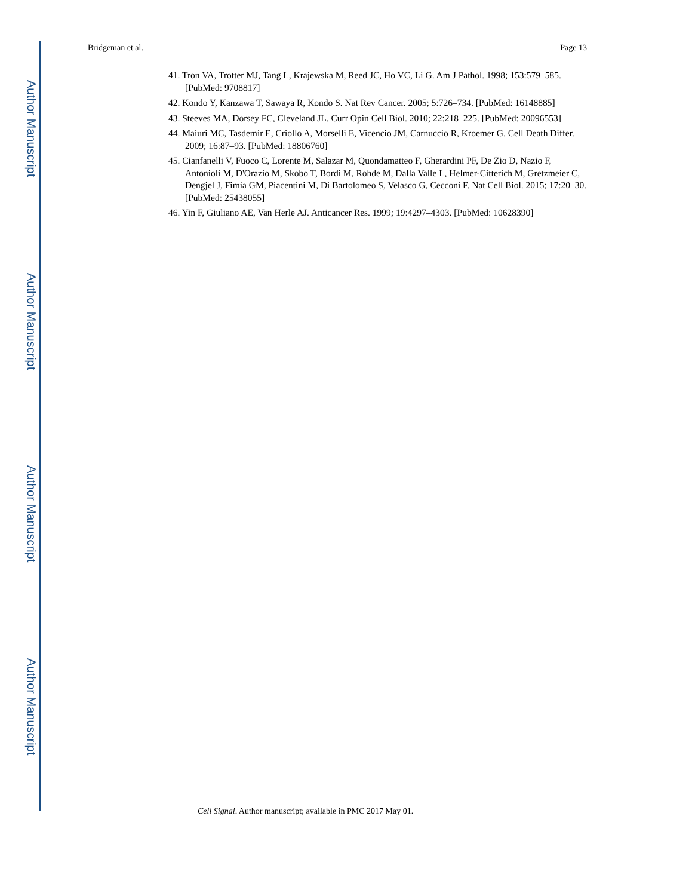Author Manuscript
Author Manuscript
Author Manuscript
Author Manuscript
Bridgeman et al. Page 13
41. Tron VA, Trotter MJ, Tang L, Krajewska M, Reed JC, Ho VC, Li G. Am J Pathol. 1998; 153:579–585. [PubMed: 9708817]
42. Kondo Y, Kanzawa T, Sawaya R, Kondo S. Nat Rev Cancer. 2005; 5:726–734. [PubMed: 16148885]
43. Steeves MA, Dorsey FC, Cleveland JL. Curr Opin Cell Biol. 2010; 22:218–225. [PubMed: 20096553]
44. Maiuri MC, Tasdemir E, Criollo A, Morselli E, Vicencio JM, Carnuccio R, Kroemer G. Cell Death Differ. 2009; 16:87–93. [PubMed: 18806760]
45. Cianfanelli V, Fuoco C, Lorente M, Salazar M, Quondamatteo F, Gherardini PF, De Zio D, Nazio F, Antonioli M, D'Orazio M, Skobo T, Bordi M, Rohde M, Dalla Valle L, Helmer-Citterich M, Gretzmeier C, Dengjel J, Fimia GM, Piacentini M, Di Bartolomeo S, Velasco G, Cecconi F. Nat Cell Biol. 2015; 17:20–30. [PubMed: 25438055]
46. Yin F, Giuliano AE, Van Herle AJ. Anticancer Res. 1999; 19:4297–4303. [PubMed: 10628390]
Cell Signal. Author manuscript; available in PMC 2017 May 01.